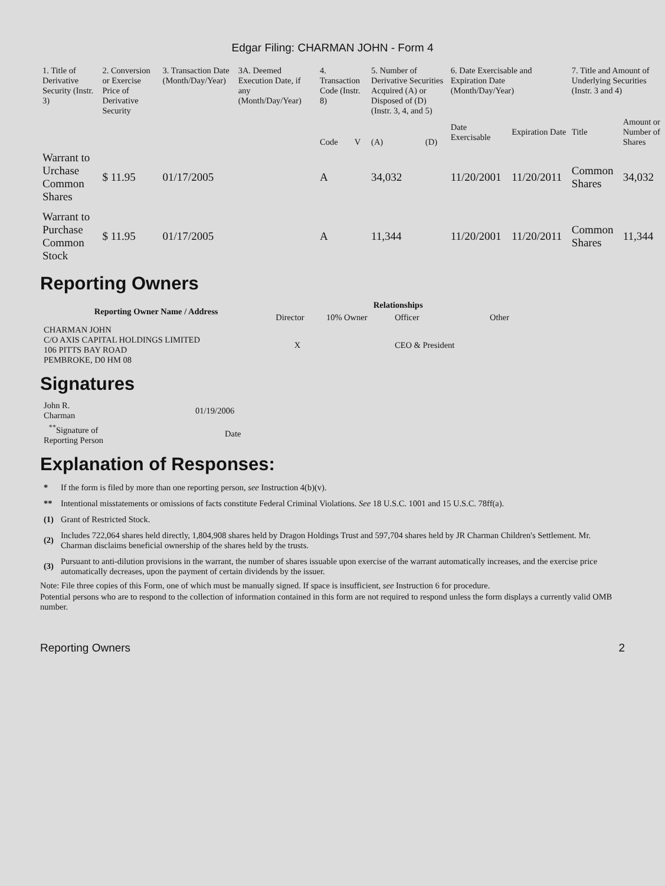Edgar Filing: CHARMAN JOHN - Form 4
| 1. Title of Derivative Security (Instr. 3) | 2. Conversion or Exercise Price of Derivative Security | 3. Transaction Date (Month/Day/Year) | 3A. Deemed Execution Date, if any (Month/Day/Year) | 4. Transaction Code (Instr. 8) | | 5. Number of Derivative Securities Acquired (A) or Disposed of (D) (Instr. 3, 4, and 5) | | 6. Date Exercisable and Expiration Date (Month/Day/Year) | | 7. Title and Amount of Underlying Securities (Instr. 3 and 4) | |
| --- | --- | --- | --- | --- | --- | --- | --- | --- | --- | --- | --- |
| | | | | Code | V | (A) | (D) | Date Exercisable | Expiration Date | Title | Amount or Number of Shares |
| Warrant to Urchase Common Shares | $ 11.95 | 01/17/2005 | | A | | 34,032 | | 11/20/2001 | 11/20/2011 | Common Shares | 34,032 |
| Warrant to Purchase Common Stock | $ 11.95 | 01/17/2005 | | A | | 11,344 | | 11/20/2001 | 11/20/2011 | Common Shares | 11,344 |
Reporting Owners
| Reporting Owner Name / Address | Relationships | | | |
| --- | --- | --- | --- | --- |
| | Director | 10% Owner | Officer | Other |
| CHARMAN JOHN C/O AXIS CAPITAL HOLDINGS LIMITED 106 PITTS BAY ROAD PEMBROKE, D0 HM 08 | X | | CEO & President | |
Signatures
| John R. Charman | 01/19/2006 |
| <sup>**</sup> Signature of Reporting Person | Date |
Explanation of Responses:
| * | If the form is filed by more than one reporting person, see Instruction 4(b)(v). |
| ** | Intentional misstatements or omissions of facts constitute Federal Criminal Violations. See 18 U.S.C. 1001 and 15 U.S.C. 78ff(a). |
| (1) | Grant of Restricted Stock. |
| (2) | Includes 722,064 shares held directly, 1,804,908 shares held by Dragon Holdings Trust and 597,704 shares held by JR Charman Children's Settlement. Mr. Charman disclaims beneficial ownership of the shares held by the trusts. |
| (3) | Pursuant to anti-dilution provisions in the warrant, the number of shares issuable upon exercise of the warrant automatically increases, and the exercise price automatically decreases, upon the payment of certain dividends by the issuer. |
Note: File three copies of this Form, one of which must be manually signed. If space is insufficient, see Instruction 6 for procedure.
Potential persons who are to respond to the collection of information contained in this form are not required to respond unless the form displays a currently valid OMB number.
Reporting Owners 2